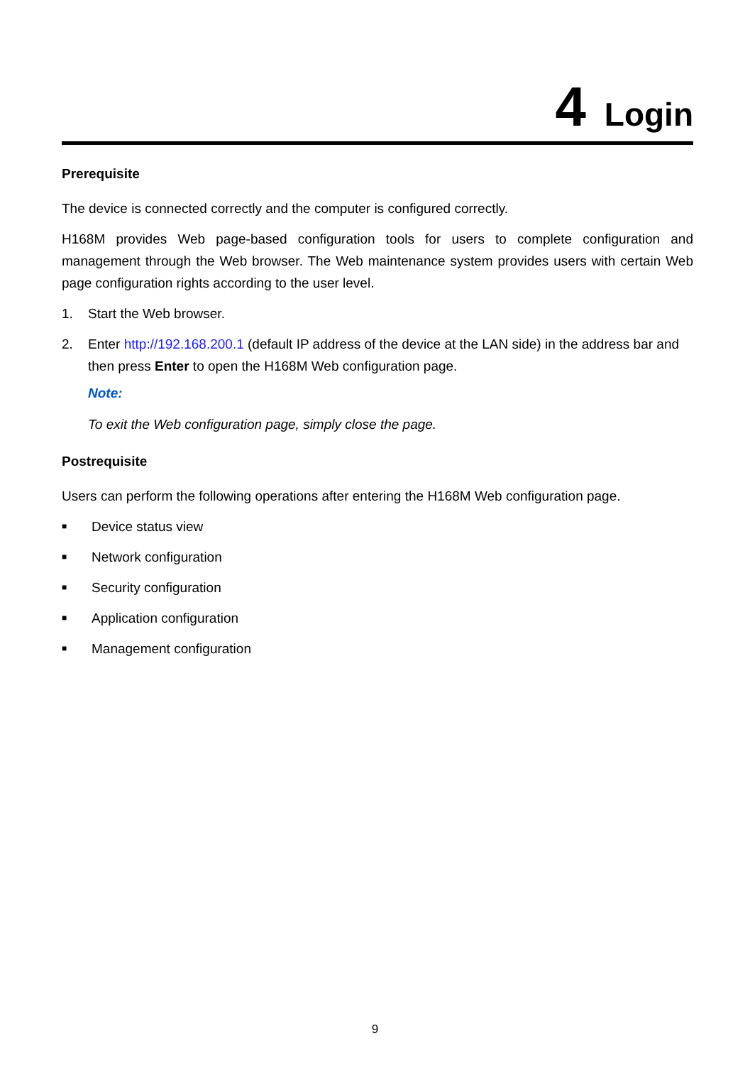4 Login
Prerequisite
The device is connected correctly and the computer is configured correctly.
H168M provides Web page-based configuration tools for users to complete configuration and management through the Web browser. The Web maintenance system provides users with certain Web page configuration rights according to the user level.
1. Start the Web browser.
2. Enter http://192.168.200.1 (default IP address of the device at the LAN side) in the address bar and then press Enter to open the H168M Web configuration page.
Note:
To exit the Web configuration page, simply close the page.
Postrequisite
Users can perform the following operations after entering the H168M Web configuration page.
■ Device status view
■ Network configuration
■ Security configuration
■ Application configuration
■ Management configuration
9